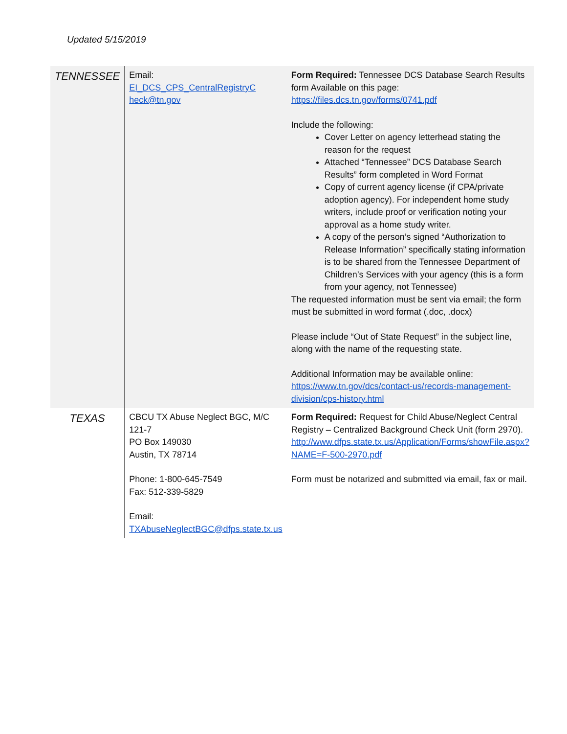Updated 5/15/2019
| TENNESSEE | Email: EI_DCS_CPS_CentralRegistryC heck@tn.gov | Form Required: Tennessee DCS Database Search Results form Available on this page: https://files.dcs.tn.gov/forms/0741.pdf Include the following: Cover Letter on agency letterhead stating the reason for the request Attached “Tennessee” DCS Database Search Results” form completed in Word Format Copy of current agency license (if CPA/private adoption agency). For independent home study writers, include proof or verification noting your approval as a home study writer. A copy of the person’s signed “Authorization to Release Information” specifically stating information is to be shared from the Tennessee Department of Children’s Services with your agency (this is a form from your agency, not Tennessee) The requested information must be sent via email; the form must be submitted in word format (.doc, .docx) Please include “Out of State Request” in the subject line, along with the name of the requesting state. Additional Information may be available online: https://www.tn.gov/dcs/contact-us/records-management-division/cps-history.html |
| TEXAS | CBCU TX Abuse Neglect BGC, M/C 121-7 PO Box 149030 Austin, TX 78714 Phone: 1-800-645-7549 Fax: 512-339-5829 Email: TXAbuseNeglectBGC@dfps.state.tx.us | Form Required: Request for Child Abuse/Neglect Central Registry – Centralized Background Check Unit (form 2970). http://www.dfps.state.tx.us/Application/Forms/showFile.aspx?NAME=F-500-2970.pdf Form must be notarized and submitted via email, fax or mail. |